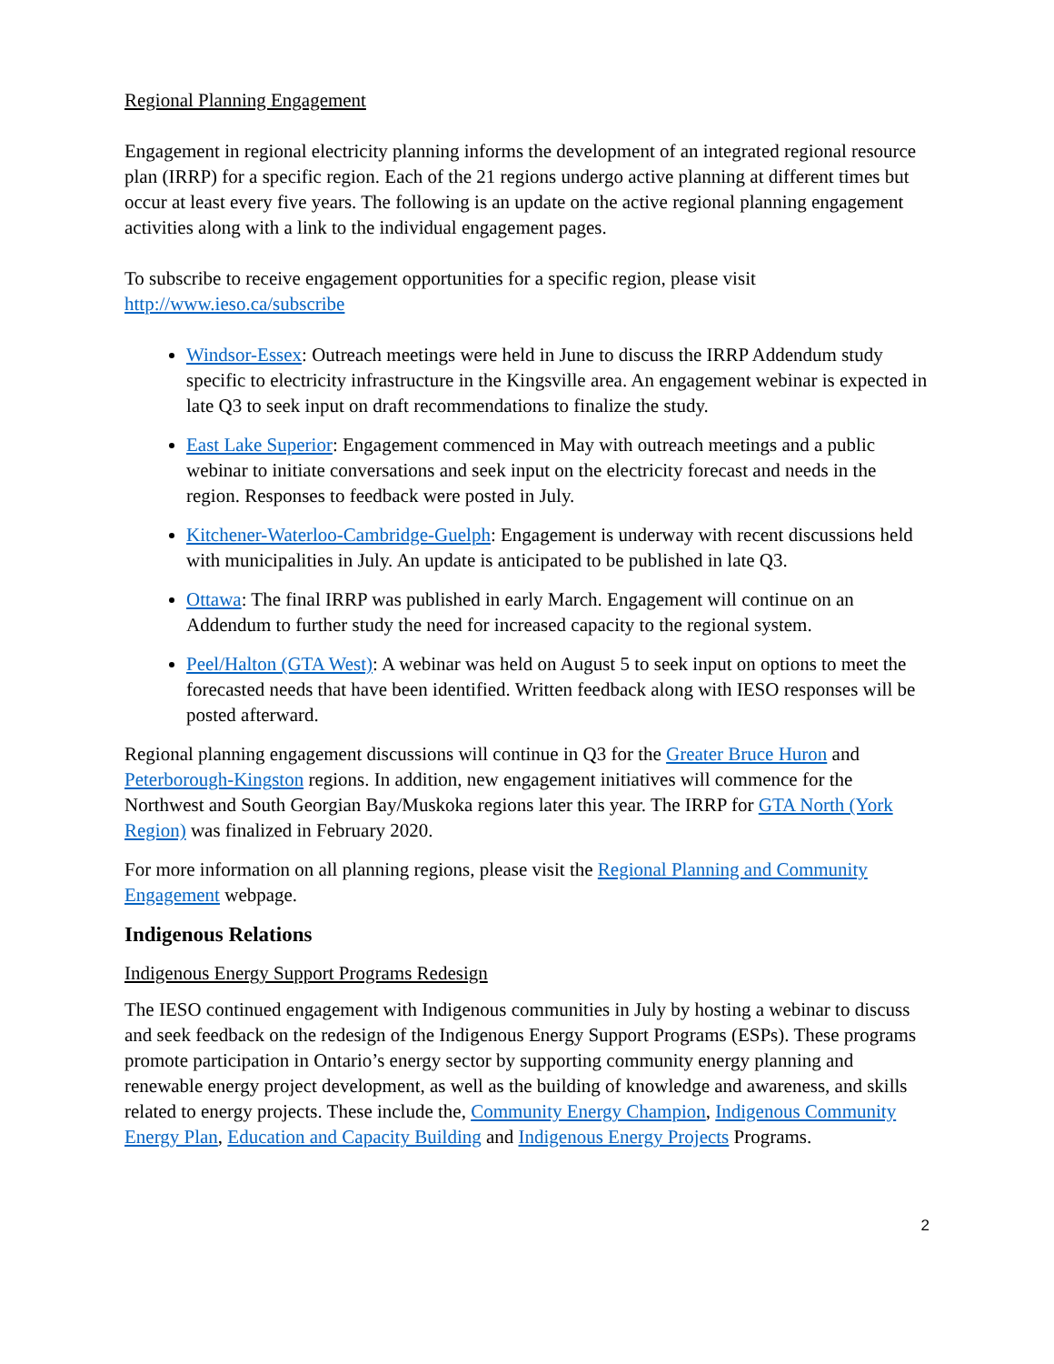Regional Planning Engagement
Engagement in regional electricity planning informs the development of an integrated regional resource plan (IRRP) for a specific region. Each of the 21 regions undergo active planning at different times but occur at least every five years. The following is an update on the active regional planning engagement activities along with a link to the individual engagement pages.
To subscribe to receive engagement opportunities for a specific region, please visit http://www.ieso.ca/subscribe
Windsor-Essex: Outreach meetings were held in June to discuss the IRRP Addendum study specific to electricity infrastructure in the Kingsville area. An engagement webinar is expected in late Q3 to seek input on draft recommendations to finalize the study.
East Lake Superior: Engagement commenced in May with outreach meetings and a public webinar to initiate conversations and seek input on the electricity forecast and needs in the region. Responses to feedback were posted in July.
Kitchener-Waterloo-Cambridge-Guelph: Engagement is underway with recent discussions held with municipalities in July. An update is anticipated to be published in late Q3.
Ottawa: The final IRRP was published in early March. Engagement will continue on an Addendum to further study the need for increased capacity to the regional system.
Peel/Halton (GTA West): A webinar was held on August 5 to seek input on options to meet the forecasted needs that have been identified. Written feedback along with IESO responses will be posted afterward.
Regional planning engagement discussions will continue in Q3 for the Greater Bruce Huron and Peterborough-Kingston regions. In addition, new engagement initiatives will commence for the Northwest and South Georgian Bay/Muskoka regions later this year. The IRRP for GTA North (York Region) was finalized in February 2020.
For more information on all planning regions, please visit the Regional Planning and Community Engagement webpage.
Indigenous Relations
Indigenous Energy Support Programs Redesign
The IESO continued engagement with Indigenous communities in July by hosting a webinar to discuss and seek feedback on the redesign of the Indigenous Energy Support Programs (ESPs). These programs promote participation in Ontario’s energy sector by supporting community energy planning and renewable energy project development, as well as the building of knowledge and awareness, and skills related to energy projects. These include the, Community Energy Champion, Indigenous Community Energy Plan, Education and Capacity Building and Indigenous Energy Projects Programs.
2